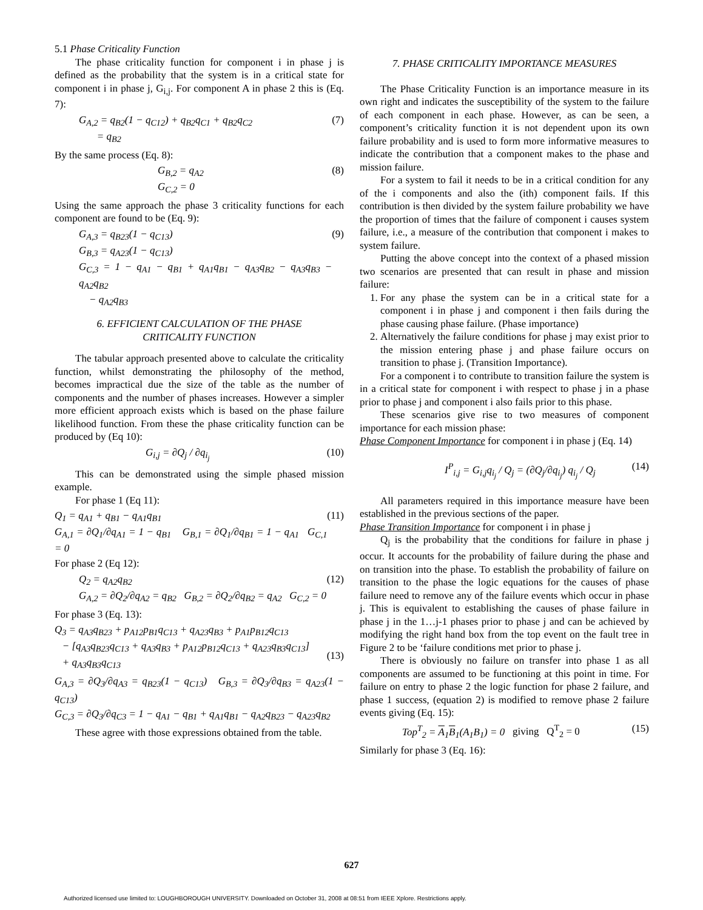5.1 Phase Criticality Function
The phase criticality function for component i in phase j is defined as the probability that the system is in a critical state for component i in phase j, G<sub>i,j</sub>. For component A in phase 2 this is (Eq. 7):
G<sub>A,2</sub> = q<sub>B2</sub>(1 − q<sub>C12</sub>) + q<sub>B2</sub>q<sub>C1</sub> + q<sub>B2</sub>q<sub>C2</sub>
= q<sub>B2</sub> (7)
By the same process (Eq. 8):
G<sub>B,2</sub> = q<sub>A2</sub>
G<sub>C,2</sub> = 0 (8)
Using the same approach the phase 3 criticality functions for each component are found to be (Eq. 9):
G<sub>A,3</sub> = q<sub>B23</sub>(1 − q<sub>C13</sub>)
G<sub>B,3</sub> = q<sub>A23</sub>(1 − q<sub>C13</sub>)
G<sub>C,3</sub> = 1 − q<sub>A1</sub> − q<sub>B1</sub> + q<sub>A1</sub>q<sub>B1</sub> − q<sub>A3</sub>q<sub>B2</sub> − q<sub>A3</sub>q<sub>B3</sub> − q<sub>A2</sub>q<sub>B2</sub>
− q<sub>A2</sub>q<sub>B3</sub> (9)
6. EFFICIENT CALCULATION OF THE PHASE
CRITICALITY FUNCTION
The tabular approach presented above to calculate the criticality function, whilst demonstrating the philosophy of the method, becomes impractical due the size of the table as the number of components and the number of phases increases. However a simpler more efficient approach exists which is based on the phase failure likelihood function. From these the phase criticality function can be produced by (Eq 10):
G<sub>i,j</sub> = ∂Q<sub>j</sub> / ∂q<sub>i<sub>j</sub></sub> (10)
This can be demonstrated using the simple phased mission example.
For phase 1 (Eq 11):
Q<sub>1</sub> = q<sub>A1</sub> + q<sub>B1</sub> − q<sub>A1</sub>q<sub>B1</sub>
G<sub>A,1</sub> = ∂Q<sub>1</sub>/∂q<sub>A1</sub> = 1 − q<sub>B1</sub> G<sub>B,1</sub> = ∂Q<sub>1</sub>/∂q<sub>B1</sub> = 1 − q<sub>A1</sub> G<sub>C,1</sub> = 0 (11)
For phase 2 (Eq 12):
Q<sub>2</sub> = q<sub>A2</sub>q<sub>B2</sub>
G<sub>A,2</sub> = ∂Q<sub>2</sub>/∂q<sub>A2</sub> = q<sub>B2</sub> G<sub>B,2</sub> = ∂Q<sub>2</sub>/∂q<sub>B2</sub> = q<sub>A2</sub> G<sub>C,2</sub> = 0 (12)
For phase 3 (Eq. 13):
Q<sub>3</sub> = q<sub>A3</sub>q<sub>B23</sub> + p<sub>A12</sub>p<sub>B1</sub>q<sub>C13</sub> + q<sub>A23</sub>q<sub>B3</sub> + p<sub>A1</sub>p<sub>B12</sub>q<sub>C13</sub>
− [q<sub>A3</sub>q<sub>B23</sub>q<sub>C13</sub> + q<sub>A3</sub>q<sub>B3</sub> + p<sub>A12</sub>p<sub>B12</sub>q<sub>C13</sub> + q<sub>A23</sub>q<sub>B3</sub>q<sub>C13</sub>]
+ q<sub>A3</sub>q<sub>B3</sub>q<sub>C13</sub>
(13)
G<sub>A,3</sub> = ∂Q<sub>3</sub>/∂q<sub>A3</sub> = q<sub>B23</sub>(1 − q<sub>C13</sub>) G<sub>B,3</sub> = ∂Q<sub>3</sub>/∂q<sub>B3</sub> = q<sub>A23</sub>(1 − q<sub>C13</sub>)
G<sub>C,3</sub> = ∂Q<sub>3</sub>/∂q<sub>C3</sub> = 1 − q<sub>A1</sub> − q<sub>B1</sub> + q<sub>A1</sub>q<sub>B1</sub> − q<sub>A2</sub>q<sub>B23</sub> − q<sub>A23</sub>q<sub>B2</sub>
These agree with those expressions obtained from the table.
7. PHASE CRITICALITY IMPORTANCE MEASURES
The Phase Criticality Function is an importance measure in its own right and indicates the susceptibility of the system to the failure of each component in each phase. However, as can be seen, a component’s criticality function it is not dependent upon its own failure probability and is used to form more informative measures to indicate the contribution that a component makes to the phase and mission failure.
For a system to fail it needs to be in a critical condition for any of the i components and also the (ith) component fails. If this contribution is then divided by the system failure probability we have the proportion of times that the failure of component i causes system failure, i.e., a measure of the contribution that component i makes to system failure.
Putting the above concept into the context of a phased mission two scenarios are presented that can result in phase and mission failure:
1. For any phase the system can be in a critical state for a component i in phase j and component i then fails during the phase causing phase failure. (Phase importance)
2. Alternatively the failure conditions for phase j may exist prior to the mission entering phase j and phase failure occurs on transition to phase j. (Transition Importance).
For a component i to contribute to transition failure the system is in a critical state for component i with respect to phase j in a phase prior to phase j and component i also fails prior to this phase.
These scenarios give rise to two measures of component importance for each mission phase:
Phase Component Importance for component i in phase j (Eq. 14)
I<sup>P</sup><sub>i,j</sub> = G<sub>i,j</sub>q<sub>i<sub>j</sub></sub> / Q<sub>j</sub> = (∂Q<sub>j</sub>/∂q<sub>i<sub>j</sub></sub>) q<sub>i<sub>j</sub></sub> / Q<sub>j</sub> (14)
All parameters required in this importance measure have been established in the previous sections of the paper.
Phase Transition Importance for component i in phase j
Q<sub>j</sub> is the probability that the conditions for failure in phase j occur. It accounts for the probability of failure during the phase and on transition into the phase. To establish the probability of failure on transition to the phase the logic equations for the causes of phase failure need to remove any of the failure events which occur in phase j. This is equivalent to establishing the causes of phase failure in phase j in the 1…j-1 phases prior to phase j and can be achieved by modifying the right hand box from the top event on the fault tree in Figure 2 to be ‘failure conditions met prior to phase j.
There is obviously no failure on transfer into phase 1 as all components are assumed to be functioning at this point in time. For failure on entry to phase 2 the logic function for phase 2 failure, and phase 1 success, (equation 2) is modified to remove phase 2 failure events giving (Eq. 15):
Top<sup>T</sup><sub>2</sub> = A<sub>1</sub>B<sub>1</sub>(A<sub>1</sub>B<sub>1</sub>) = 0 giving Q<sup>T</sup><sub>2</sub> = 0 (15)
Similarly for phase 3 (Eq. 16):
627
Authorized licensed use limited to: LOUGHBOROUGH UNIVERSITY. Downloaded on October 31, 2008 at 08:51 from IEEE Xplore. Restrictions apply.